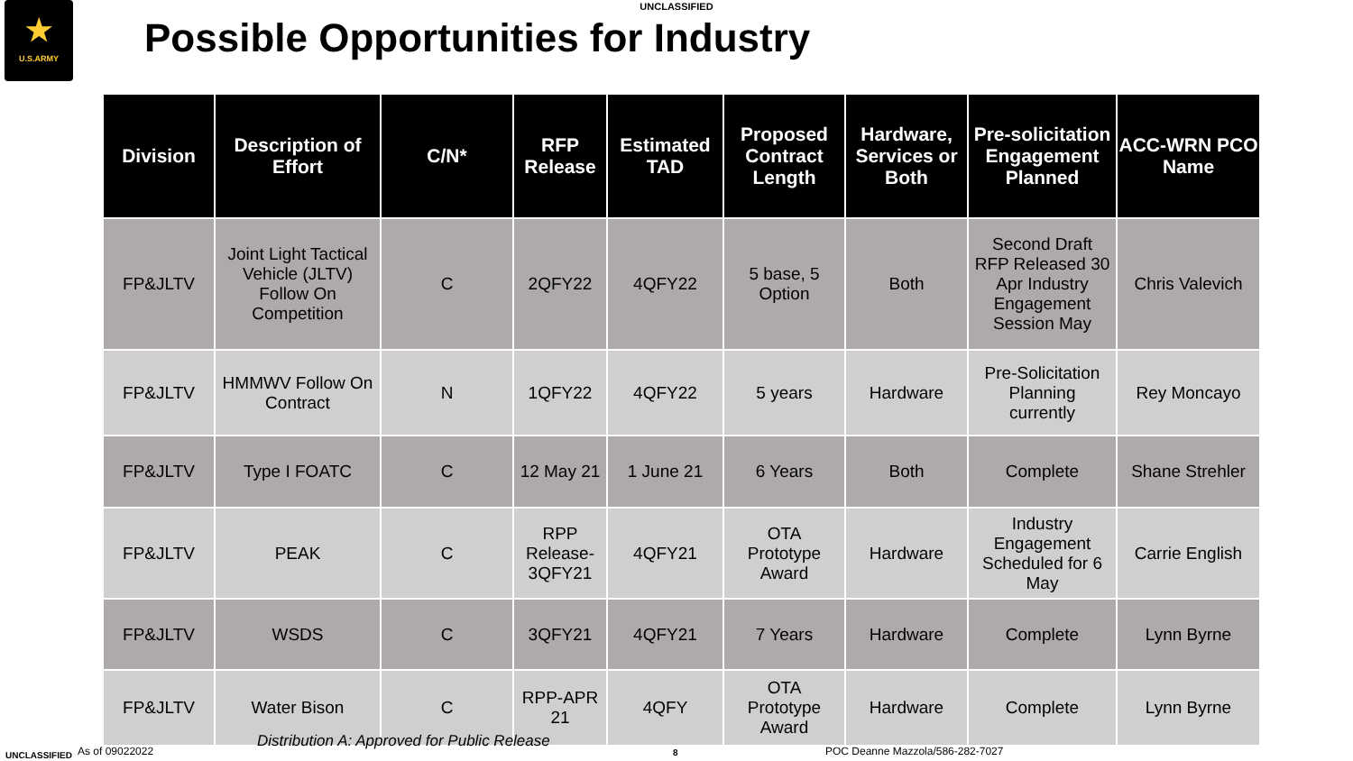UNCLASSIFIED
★
U.S.ARMY
Possible Opportunities for Industry
| Division | Description of Effort | C/N* | RFP Release | Estimated TAD | Proposed Contract Length | Hardware, Services or Both | Pre-solicitation Engagement Planned | ACC-WRN PCO Name |
| --- | --- | --- | --- | --- | --- | --- | --- | --- |
| FP&JLTV | Joint Light Tactical Vehicle (JLTV) Follow On Competition | C | 2QFY22 | 4QFY22 | 5 base, 5 Option | Both | Second Draft RFP Released 30 Apr Industry Engagement Session May | Chris Valevich |
| FP&JLTV | HMMWV Follow On Contract | N | 1QFY22 | 4QFY22 | 5 years | Hardware | Pre-Solicitation Planning currently | Rey Moncayo |
| FP&JLTV | Type I FOATC | C | 12 May 21 | 1 June 21 | 6 Years | Both | Complete | Shane Strehler |
| FP&JLTV | PEAK | C | RPP Release-3QFY21 | 4QFY21 | OTA Prototype Award | Hardware | Industry Engagement Scheduled for 6 May | Carrie English |
| FP&JLTV | WSDS | C | 3QFY21 | 4QFY21 | 7 Years | Hardware | Complete | Lynn Byrne |
| FP&JLTV | Water Bison | C | RPP-APR 21 | 4QFY | OTA Prototype Award | Hardware | Complete | Lynn Byrne |
UNCLASSIFIED As of 09022022
Distribution A: Approved for Public Release
8 POC Deanne Mazzola/586-282-7027